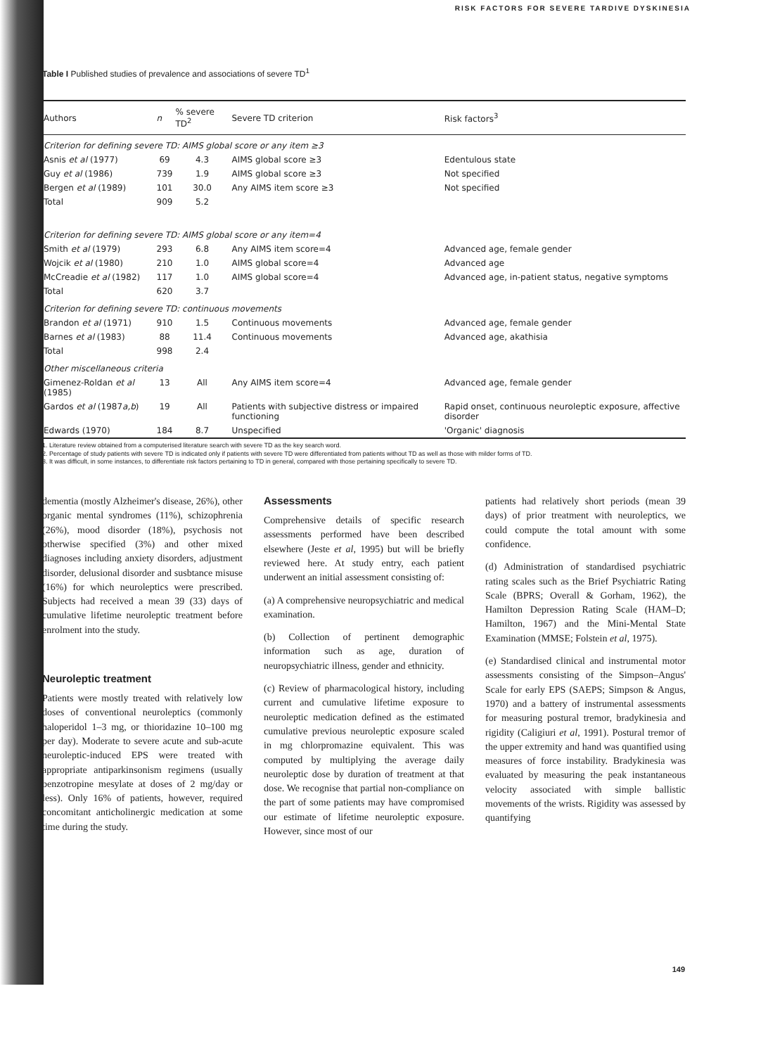RISK FACTORS FOR SEVERE TARDIVE DYSKINESIA
Table I Published studies of prevalence and associations of severe TD<sup>1</sup>
| Authors | n | % severe TD<sup>2</sup> | Severe TD criterion | Risk factors<sup>3</sup> |
| --- | --- | --- | --- | --- |
| Criterion for defining severe TD: AIMS global score or any item ≥3 | | | | |
| Asnis et al (1977) | 69 | 4.3 | AIMS global score ≥3 | Edentulous state |
| Guy et al (1986) | 739 | 1.9 | AIMS global score ≥3 | Not specified |
| Bergen et al (1989) | 101 | 30.0 | Any AIMS item score ≥3 | Not specified |
| Total | 909 | 5.2 | | |
| Criterion for defining severe TD: AIMS global score or any item=4 | | | | |
| Smith et al (1979) | 293 | 6.8 | Any AIMS item score=4 | Advanced age, female gender |
| Wojcik et al (1980) | 210 | 1.0 | AIMS global score=4 | Advanced age |
| McCreadie et al (1982) | 117 | 1.0 | AIMS global score=4 | Advanced age, in-patient status, negative symptoms |
| Total | 620 | 3.7 | | |
| Criterion for defining severe TD: continuous movements | | | | |
| Brandon et al (1971) | 910 | 1.5 | Continuous movements | Advanced age, female gender |
| Barnes et al (1983) | 88 | 11.4 | Continuous movements | Advanced age, akathisia |
| Total | 998 | 2.4 | | |
| Other miscellaneous criteria | | | | |
| Gimenez-Roldan et al (1985) | 13 | All | Any AIMS item score=4 | Advanced age, female gender |
| Gardos et al (1987 a,b ) | 19 | All | Patients with subjective distress or impaired functioning | Rapid onset, continuous neuroleptic exposure, affective disorder |
| Edwards (1970) | 184 | 8.7 | Unspecified | 'Organic' diagnosis |
1. Literature review obtained from a computerised literature search with severe TD as the key search word.
2. Percentage of study patients with severe TD is indicated only if patients with severe TD were differentiated from patients without TD as well as those with milder forms of TD.
3. It was difficult, in some instances, to differentiate risk factors pertaining to TD in general, compared with those pertaining specifically to severe TD.
dementia (mostly Alzheimer's disease, 26%), other organic mental syndromes (11%), schizophrenia (26%), mood disorder (18%), psychosis not otherwise specified (3%) and other mixed diagnoses including anxiety disorders, adjustment disorder, delusional disorder and susbtance misuse (16%) for which neuroleptics were prescribed. Subjects had received a mean 39 (33) days of cumulative lifetime neuroleptic treatment before enrolment into the study.
Neuroleptic treatment
Patients were mostly treated with relatively low doses of conventional neuroleptics (commonly haloperidol 1–3 mg, or thioridazine 10–100 mg per day). Moderate to severe acute and sub-acute neuroleptic-induced EPS were treated with appropriate antiparkinsonism regimens (usually benzotropine mesylate at doses of 2 mg/day or less). Only 16% of patients, however, required concomitant anticholinergic medication at some time during the study.
Assessments
Comprehensive details of specific research assessments performed have been described elsewhere (Jeste et al, 1995) but will be briefly reviewed here. At study entry, each patient underwent an initial assessment consisting of:
(a) A comprehensive neuropsychiatric and medical examination.
(b) Collection of pertinent demographic information such as age, duration of neuropsychiatric illness, gender and ethnicity.
(c) Review of pharmacological history, including current and cumulative lifetime exposure to neuroleptic medication defined as the estimated cumulative previous neuroleptic exposure scaled in mg chlorpromazine equivalent. This was computed by multiplying the average daily neuroleptic dose by duration of treatment at that dose. We recognise that partial non-compliance on the part of some patients may have compromised our estimate of lifetime neuroleptic exposure. However, since most of our
patients had relatively short periods (mean 39 days) of prior treatment with neuroleptics, we could compute the total amount with some confidence.
(d) Administration of standardised psychiatric rating scales such as the Brief Psychiatric Rating Scale (BPRS; Overall & Gorham, 1962), the Hamilton Depression Rating Scale (HAM–D; Hamilton, 1967) and the Mini-Mental State Examination (MMSE; Folstein et al, 1975).
(e) Standardised clinical and instrumental motor assessments consisting of the Simpson–Angus' Scale for early EPS (SAEPS; Simpson & Angus, 1970) and a battery of instrumental assessments for measuring postural tremor, bradykinesia and rigidity (Caligiuri et al, 1991). Postural tremor of the upper extremity and hand was quantified using measures of force instability. Bradykinesia was evaluated by measuring the peak instantaneous velocity associated with simple ballistic movements of the wrists. Rigidity was assessed by quantifying
149